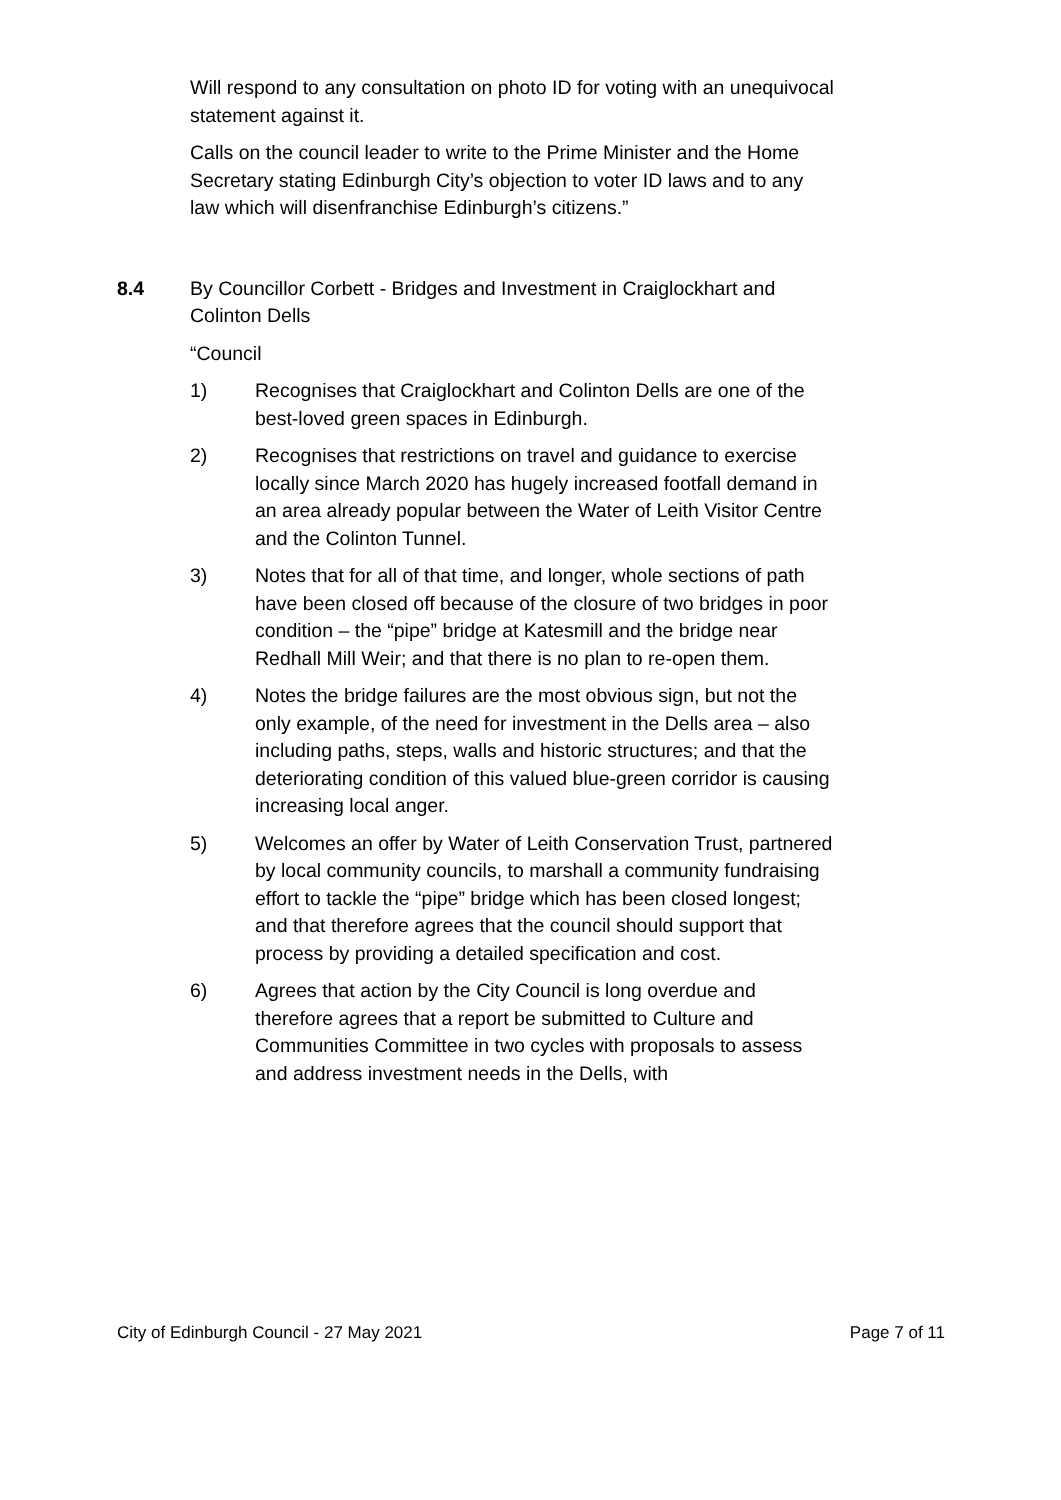Will respond to any consultation on photo ID for voting with an unequivocal statement against it.
Calls on the council leader to write to the Prime Minister and the Home Secretary stating Edinburgh City’s objection to voter ID laws and to any law which will disenfranchise Edinburgh’s citizens.”
8.4 By Councillor Corbett - Bridges and Investment in Craiglockhart and Colinton Dells
“Council
1) Recognises that Craiglockhart and Colinton Dells are one of the best-loved green spaces in Edinburgh.
2) Recognises that restrictions on travel and guidance to exercise locally since March 2020 has hugely increased footfall demand in an area already popular between the Water of Leith Visitor Centre and the Colinton Tunnel.
3) Notes that for all of that time, and longer, whole sections of path have been closed off because of the closure of two bridges in poor condition – the “pipe” bridge at Katesmill and the bridge near Redhall Mill Weir; and that there is no plan to re-open them.
4) Notes the bridge failures are the most obvious sign, but not the only example, of the need for investment in the Dells area – also including paths, steps, walls and historic structures; and that the deteriorating condition of this valued blue-green corridor is causing increasing local anger.
5) Welcomes an offer by Water of Leith Conservation Trust, partnered by local community councils, to marshall a community fundraising effort to tackle the “pipe” bridge which has been closed longest; and that therefore agrees that the council should support that process by providing a detailed specification and cost.
6) Agrees that action by the City Council is long overdue and therefore agrees that a report be submitted to Culture and Communities Committee in two cycles with proposals to assess and address investment needs in the Dells, with
City of Edinburgh Council - 27 May 2021 Page 7 of 11